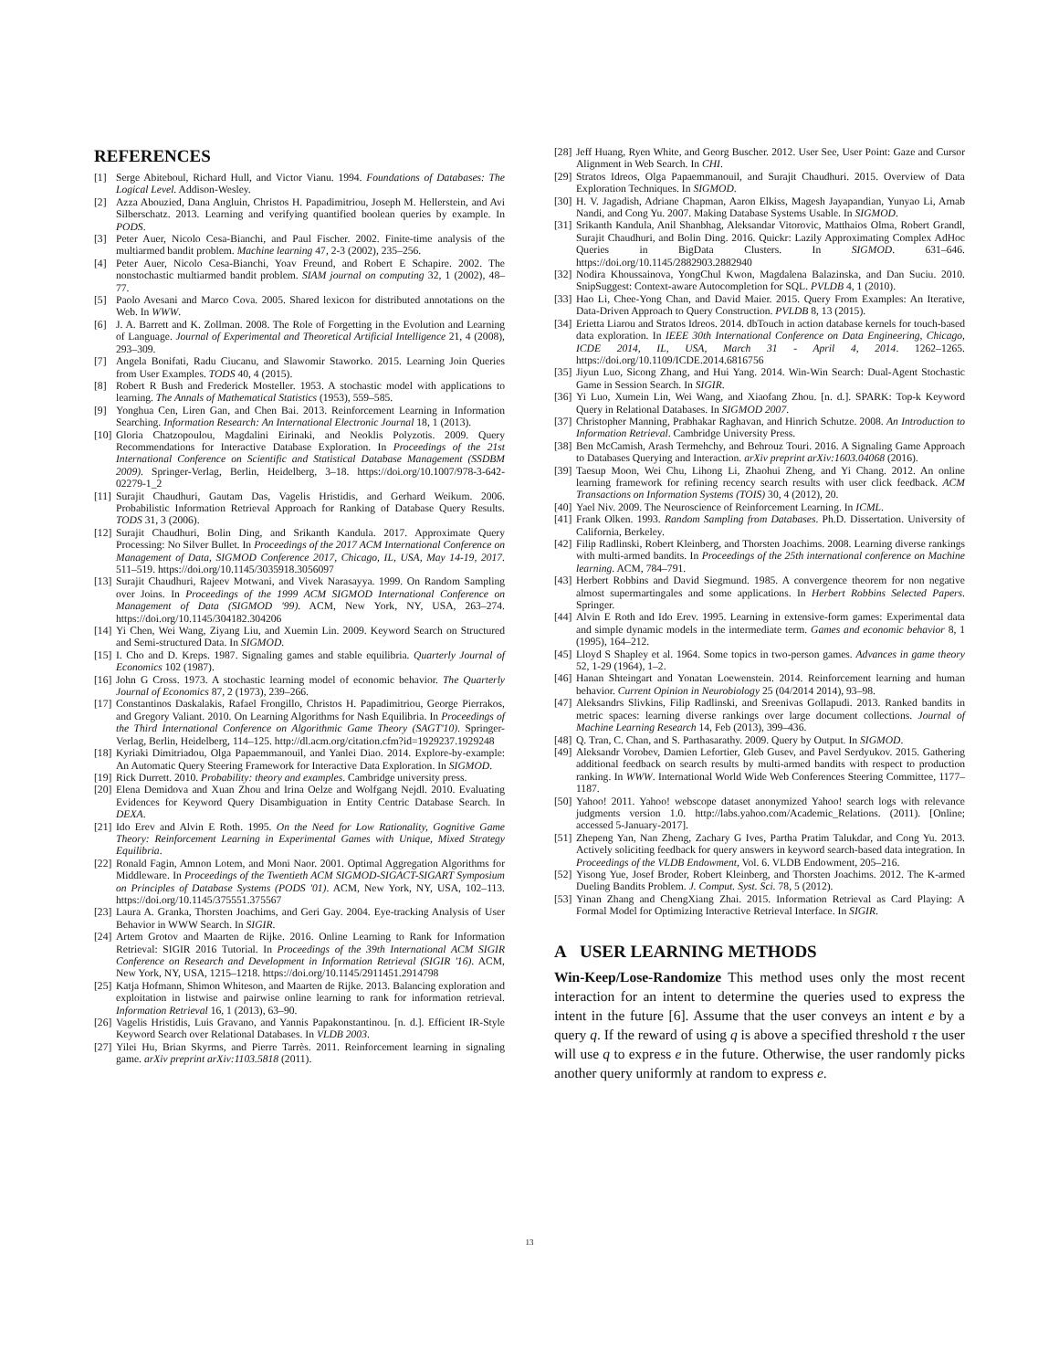REFERENCES
[1] Serge Abiteboul, Richard Hull, and Victor Vianu. 1994. Foundations of Databases: The Logical Level. Addison-Wesley.
[2] Azza Abouzied, Dana Angluin, Christos H. Papadimitriou, Joseph M. Hellerstein, and Avi Silberschatz. 2013. Learning and verifying quantified boolean queries by example. In PODS.
[3] Peter Auer, Nicolo Cesa-Bianchi, and Paul Fischer. 2002. Finite-time analysis of the multiarmed bandit problem. Machine learning 47, 2-3 (2002), 235–256.
[4] Peter Auer, Nicolo Cesa-Bianchi, Yoav Freund, and Robert E Schapire. 2002. The nonstochastic multiarmed bandit problem. SIAM journal on computing 32, 1 (2002), 48–77.
[5] Paolo Avesani and Marco Cova. 2005. Shared lexicon for distributed annotations on the Web. In WWW.
[6] J. A. Barrett and K. Zollman. 2008. The Role of Forgetting in the Evolution and Learning of Language. Journal of Experimental and Theoretical Artificial Intelligence 21, 4 (2008), 293–309.
[7] Angela Bonifati, Radu Ciucanu, and Slawomir Staworko. 2015. Learning Join Queries from User Examples. TODS 40, 4 (2015).
[8] Robert R Bush and Frederick Mosteller. 1953. A stochastic model with applications to learning. The Annals of Mathematical Statistics (1953), 559–585.
[9] Yonghua Cen, Liren Gan, and Chen Bai. 2013. Reinforcement Learning in Information Searching. Information Research: An International Electronic Journal 18, 1 (2013).
[10] Gloria Chatzopoulou, Magdalini Eirinaki, and Neoklis Polyzotis. 2009. Query Recommendations for Interactive Database Exploration. In Proceedings of the 21st International Conference on Scientific and Statistical Database Management (SSDBM 2009). Springer-Verlag, Berlin, Heidelberg, 3–18. https://doi.org/10.1007/978-3-642-02279-1_2
[11] Surajit Chaudhuri, Gautam Das, Vagelis Hristidis, and Gerhard Weikum. 2006. Probabilistic Information Retrieval Approach for Ranking of Database Query Results. TODS 31, 3 (2006).
[12] Surajit Chaudhuri, Bolin Ding, and Srikanth Kandula. 2017. Approximate Query Processing: No Silver Bullet. In Proceedings of the 2017 ACM International Conference on Management of Data, SIGMOD Conference 2017, Chicago, IL, USA, May 14-19, 2017. 511–519. https://doi.org/10.1145/3035918.3056097
[13] Surajit Chaudhuri, Rajeev Motwani, and Vivek Narasayya. 1999. On Random Sampling over Joins. In Proceedings of the 1999 ACM SIGMOD International Conference on Management of Data (SIGMOD '99). ACM, New York, NY, USA, 263–274. https://doi.org/10.1145/304182.304206
[14] Yi Chen, Wei Wang, Ziyang Liu, and Xuemin Lin. 2009. Keyword Search on Structured and Semi-structured Data. In SIGMOD.
[15] I. Cho and D. Kreps. 1987. Signaling games and stable equilibria. Quarterly Journal of Economics 102 (1987).
[16] John G Cross. 1973. A stochastic learning model of economic behavior. The Quarterly Journal of Economics 87, 2 (1973), 239–266.
[17] Constantinos Daskalakis, Rafael Frongillo, Christos H. Papadimitriou, George Pierrakos, and Gregory Valiant. 2010. On Learning Algorithms for Nash Equilibria. In Proceedings of the Third International Conference on Algorithmic Game Theory (SAGT'10). Springer-Verlag, Berlin, Heidelberg, 114–125. http://dl.acm.org/citation.cfm?id=1929237.1929248
[18] Kyriaki Dimitriadou, Olga Papaemmanouil, and Yanlei Diao. 2014. Explore-by-example: An Automatic Query Steering Framework for Interactive Data Exploration. In SIGMOD.
[19] Rick Durrett. 2010. Probability: theory and examples. Cambridge university press.
[20] Elena Demidova and Xuan Zhou and Irina Oelze and Wolfgang Nejdl. 2010. Evaluating Evidences for Keyword Query Disambiguation in Entity Centric Database Search. In DEXA.
[21] Ido Erev and Alvin E Roth. 1995. On the Need for Low Rationality, Gognitive Game Theory: Reinforcement Learning in Experimental Games with Unique, Mixed Strategy Equilibria.
[22] Ronald Fagin, Amnon Lotem, and Moni Naor. 2001. Optimal Aggregation Algorithms for Middleware. In Proceedings of the Twentieth ACM SIGMOD-SIGACT-SIGART Symposium on Principles of Database Systems (PODS '01). ACM, New York, NY, USA, 102–113. https://doi.org/10.1145/375551.375567
[23] Laura A. Granka, Thorsten Joachims, and Geri Gay. 2004. Eye-tracking Analysis of User Behavior in WWW Search. In SIGIR.
[24] Artem Grotov and Maarten de Rijke. 2016. Online Learning to Rank for Information Retrieval: SIGIR 2016 Tutorial. In Proceedings of the 39th International ACM SIGIR Conference on Research and Development in Information Retrieval (SIGIR '16). ACM, New York, NY, USA, 1215–1218. https://doi.org/10.1145/2911451.2914798
[25] Katja Hofmann, Shimon Whiteson, and Maarten de Rijke. 2013. Balancing exploration and exploitation in listwise and pairwise online learning to rank for information retrieval. Information Retrieval 16, 1 (2013), 63–90.
[26] Vagelis Hristidis, Luis Gravano, and Yannis Papakonstantinou. [n. d.]. Efficient IR-Style Keyword Search over Relational Databases. In VLDB 2003.
[27] Yilei Hu, Brian Skyrms, and Pierre Tarrès. 2011. Reinforcement learning in signaling game. arXiv preprint arXiv:1103.5818 (2011).
[28] Jeff Huang, Ryen White, and Georg Buscher. 2012. User See, User Point: Gaze and Cursor Alignment in Web Search. In CHI.
[29] Stratos Idreos, Olga Papaemmanouil, and Surajit Chaudhuri. 2015. Overview of Data Exploration Techniques. In SIGMOD.
[30] H. V. Jagadish, Adriane Chapman, Aaron Elkiss, Magesh Jayapandian, Yunyao Li, Arnab Nandi, and Cong Yu. 2007. Making Database Systems Usable. In SIGMOD.
[31] Srikanth Kandula, Anil Shanbhag, Aleksandar Vitorovic, Matthaios Olma, Robert Grandl, Surajit Chaudhuri, and Bolin Ding. 2016. Quickr: Lazily Approximating Complex AdHoc Queries in BigData Clusters. In SIGMOD. 631–646. https://doi.org/10.1145/2882903.2882940
[32] Nodira Khoussainova, YongChul Kwon, Magdalena Balazinska, and Dan Suciu. 2010. SnipSuggest: Context-aware Autocompletion for SQL. PVLDB 4, 1 (2010).
[33] Hao Li, Chee-Yong Chan, and David Maier. 2015. Query From Examples: An Iterative, Data-Driven Approach to Query Construction. PVLDB 8, 13 (2015).
[34] Erietta Liarou and Stratos Idreos. 2014. dbTouch in action database kernels for touch-based data exploration. In IEEE 30th International Conference on Data Engineering, Chicago, ICDE 2014, IL, USA, March 31 - April 4, 2014. 1262–1265. https://doi.org/10.1109/ICDE.2014.6816756
[35] Jiyun Luo, Sicong Zhang, and Hui Yang. 2014. Win-Win Search: Dual-Agent Stochastic Game in Session Search. In SIGIR.
[36] Yi Luo, Xumein Lin, Wei Wang, and Xiaofang Zhou. [n. d.]. SPARK: Top-k Keyword Query in Relational Databases. In SIGMOD 2007.
[37] Christopher Manning, Prabhakar Raghavan, and Hinrich Schutze. 2008. An Introduction to Information Retrieval. Cambridge University Press.
[38] Ben McCamish, Arash Termehchy, and Behrouz Touri. 2016. A Signaling Game Approach to Databases Querying and Interaction. arXiv preprint arXiv:1603.04068 (2016).
[39] Taesup Moon, Wei Chu, Lihong Li, Zhaohui Zheng, and Yi Chang. 2012. An online learning framework for refining recency search results with user click feedback. ACM Transactions on Information Systems (TOIS) 30, 4 (2012), 20.
[40] Yael Niv. 2009. The Neuroscience of Reinforcement Learning. In ICML.
[41] Frank Olken. 1993. Random Sampling from Databases. Ph.D. Dissertation. University of California, Berkeley.
[42] Filip Radlinski, Robert Kleinberg, and Thorsten Joachims. 2008. Learning diverse rankings with multi-armed bandits. In Proceedings of the 25th international conference on Machine learning. ACM, 784–791.
[43] Herbert Robbins and David Siegmund. 1985. A convergence theorem for non negative almost supermartingales and some applications. In Herbert Robbins Selected Papers. Springer.
[44] Alvin E Roth and Ido Erev. 1995. Learning in extensive-form games: Experimental data and simple dynamic models in the intermediate term. Games and economic behavior 8, 1 (1995), 164–212.
[45] Lloyd S Shapley et al. 1964. Some topics in two-person games. Advances in game theory 52, 1-29 (1964), 1–2.
[46] Hanan Shteingart and Yonatan Loewenstein. 2014. Reinforcement learning and human behavior. Current Opinion in Neurobiology 25 (04/2014 2014), 93–98.
[47] Aleksandrs Slivkins, Filip Radlinski, and Sreenivas Gollapudi. 2013. Ranked bandits in metric spaces: learning diverse rankings over large document collections. Journal of Machine Learning Research 14, Feb (2013), 399–436.
[48] Q. Tran, C. Chan, and S. Parthasarathy. 2009. Query by Output. In SIGMOD.
[49] Aleksandr Vorobev, Damien Lefortier, Gleb Gusev, and Pavel Serdyukov. 2015. Gathering additional feedback on search results by multi-armed bandits with respect to production ranking. In WWW. International World Wide Web Conferences Steering Committee, 1177–1187.
[50] Yahoo! 2011. Yahoo! webscope dataset anonymized Yahoo! search logs with relevance judgments version 1.0. http://labs.yahoo.com/Academic_Relations. (2011). [Online; accessed 5-January-2017].
[51] Zhepeng Yan, Nan Zheng, Zachary G Ives, Partha Pratim Talukdar, and Cong Yu. 2013. Actively soliciting feedback for query answers in keyword search-based data integration. In Proceedings of the VLDB Endowment, Vol. 6. VLDB Endowment, 205–216.
[52] Yisong Yue, Josef Broder, Robert Kleinberg, and Thorsten Joachims. 2012. The K-armed Dueling Bandits Problem. J. Comput. Syst. Sci. 78, 5 (2012).
[53] Yinan Zhang and ChengXiang Zhai. 2015. Information Retrieval as Card Playing: A Formal Model for Optimizing Interactive Retrieval Interface. In SIGIR.
A USER LEARNING METHODS
Win-Keep/Lose-Randomize This method uses only the most recent interaction for an intent to determine the queries used to express the intent in the future [6]. Assume that the user conveys an intent e by a query q. If the reward of using q is above a specified threshold τ the user will use q to express e in the future. Otherwise, the user randomly picks another query uniformly at random to express e.
13